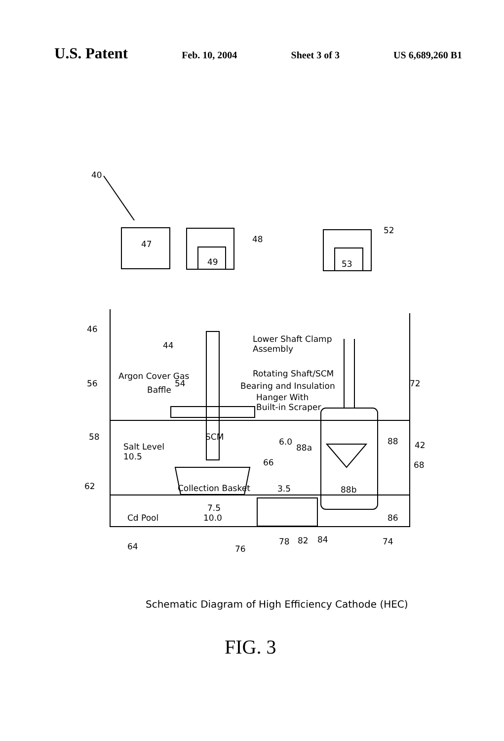U.S. Patent
Feb. 10, 2004 Sheet 3 of 3 US 6,689,260 B1
40
47
49
48
53
52
46
44
Lower Shaft Clamp
Assembly
Argon Cover Gas
Baffle
54
Rotating Shaft/SCM
Bearing and Insulation
56 72
Hanger With
Built-in Scraper
58 SCM 6.0
88a
88 42
Salt Level
10.5
66 68
62 Collection Basket 3.5 88b
7.5
Cd Pool 10.0 86
64 76
78 82 84 74
Schematic Diagram of High Efficiency Cathode (HEC)
FIG. 3